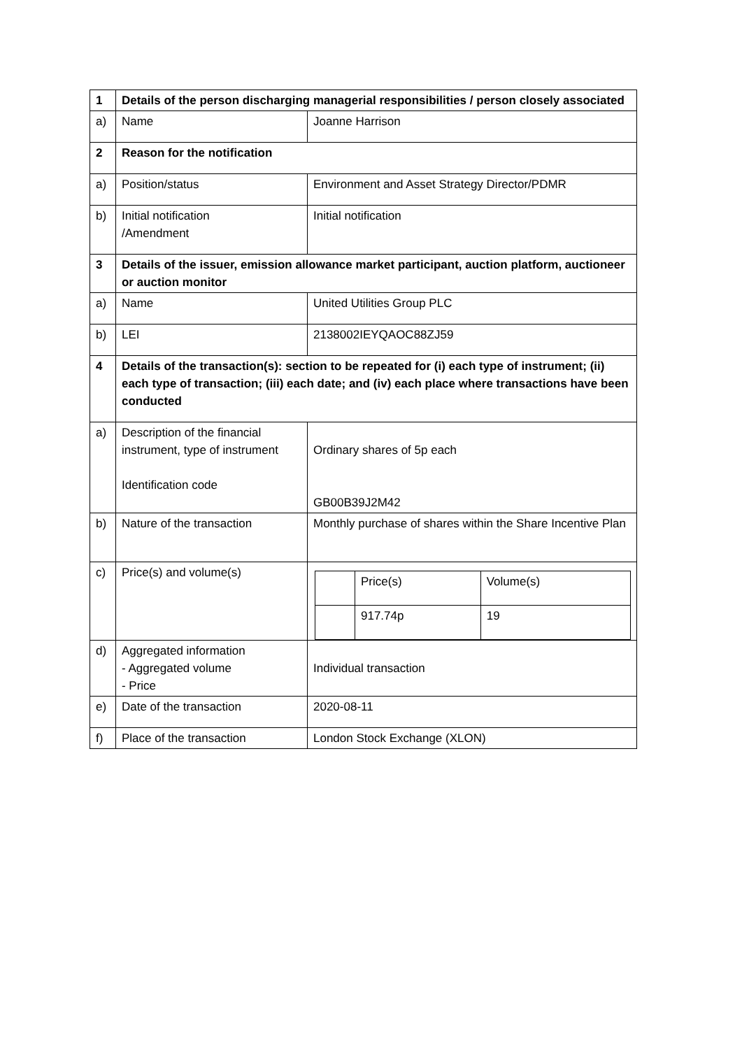| 1 | Details of the person discharging managerial responsibilities / person closely associated | |
| a) | Name | Joanne Harrison |
| 2 | Reason for the notification | |
| a) | Position/status | Environment and Asset Strategy Director/PDMR |
| b) | Initial notification /Amendment | Initial notification |
| 3 | Details of the issuer, emission allowance market participant, auction platform, auctioneer or auction monitor | |
| a) | Name | United Utilities Group PLC |
| b) | LEI | 2138002IEYQAOC88ZJ59 |
| 4 | Details of the transaction(s): section to be repeated for (i) each type of instrument; (ii) each type of transaction; (iii) each date; and (iv) each place where transactions have been conducted | |
| a) | Description of the financial instrument, type of instrument Identification code | Ordinary shares of 5p each GB00B39J2M42 |
| b) | Nature of the transaction | Monthly purchase of shares within the Share Incentive Plan |
| c) | Price(s) and volume(s) | / / Price(s) / Volume(s) / / / 917.74p / 19 / |
| d) | Aggregated information - Aggregated volume - Price | Individual transaction |
| e) | Date of the transaction | 2020-08-11 |
| f) | Place of the transaction | London Stock Exchange (XLON) |